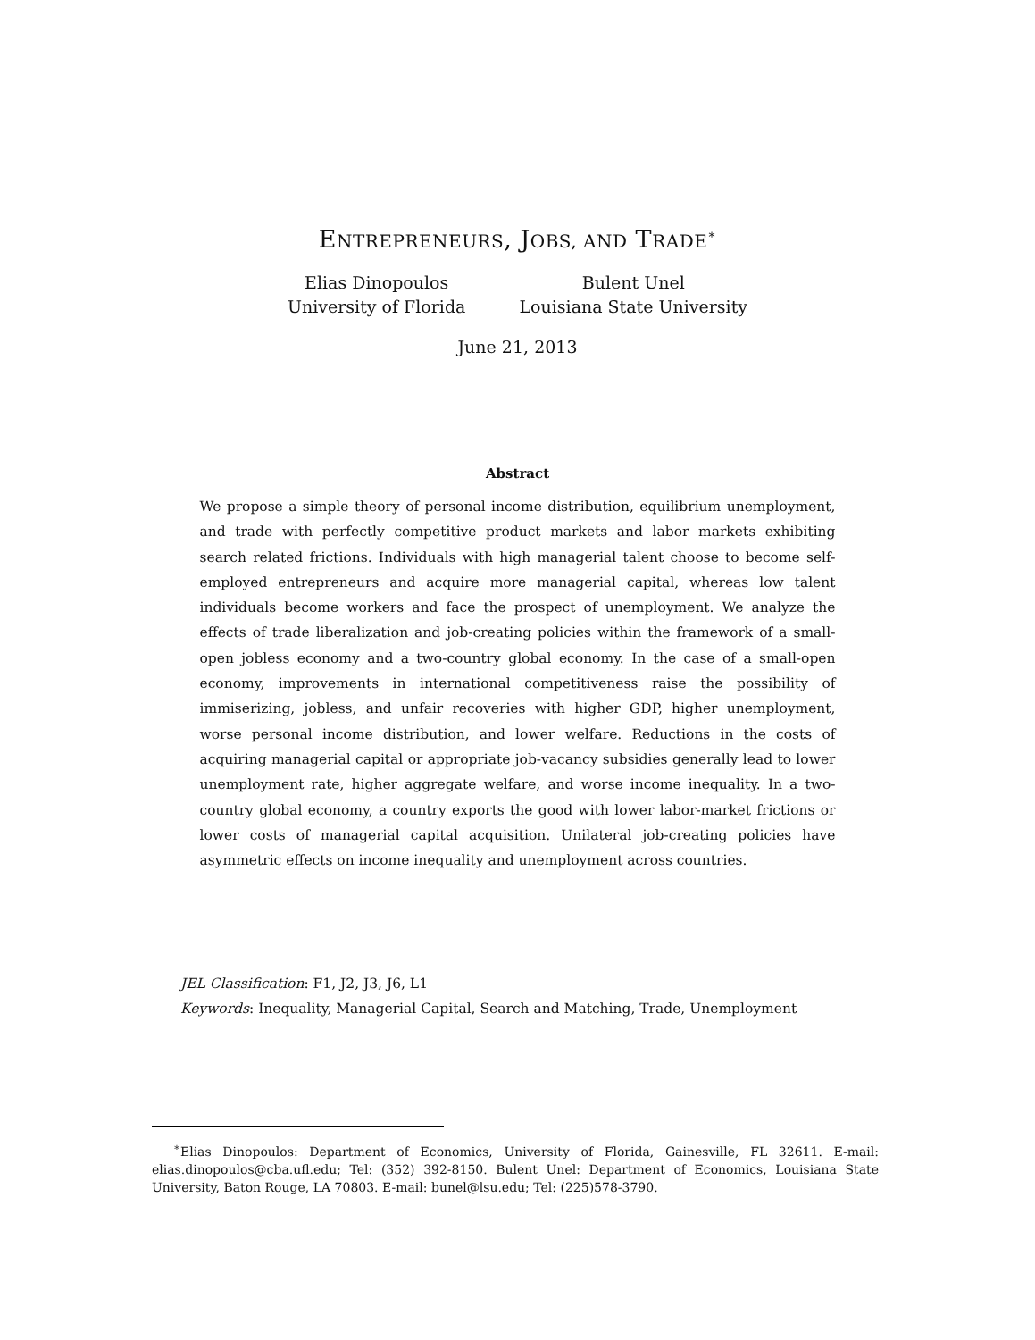ENTREPRENEURS, JOBS, AND TRADE<sup>∗</sup>
Elias Dinopoulos
University of Florida
Bulent Unel
Louisiana State University
June 21, 2013
Abstract
We propose a simple theory of personal income distribution, equilibrium unemployment, and trade with perfectly competitive product markets and labor markets exhibiting search related frictions. Individuals with high managerial talent choose to become self-employed entrepreneurs and acquire more managerial capital, whereas low talent individuals become workers and face the prospect of unemployment. We analyze the effects of trade liberalization and job-creating policies within the framework of a small-open jobless economy and a two-country global economy. In the case of a small-open economy, improvements in international competitiveness raise the possibility of immiserizing, jobless, and unfair recoveries with higher GDP, higher unemployment, worse personal income distribution, and lower welfare. Reductions in the costs of acquiring managerial capital or appropriate job-vacancy subsidies generally lead to lower unemployment rate, higher aggregate welfare, and worse income inequality. In a two-country global economy, a country exports the good with lower labor-market frictions or lower costs of managerial capital acquisition. Unilateral job-creating policies have asymmetric effects on income inequality and unemployment across countries.
JEL Classification: F1, J2, J3, J6, L1
Keywords: Inequality, Managerial Capital, Search and Matching, Trade, Unemployment
<sup>∗</sup>Elias Dinopoulos: Department of Economics, University of Florida, Gainesville, FL 32611. E-mail: elias.dinopoulos@cba.ufl.edu; Tel: (352) 392-8150. Bulent Unel: Department of Economics, Louisiana State University, Baton Rouge, LA 70803. E-mail: bunel@lsu.edu; Tel: (225)578-3790.